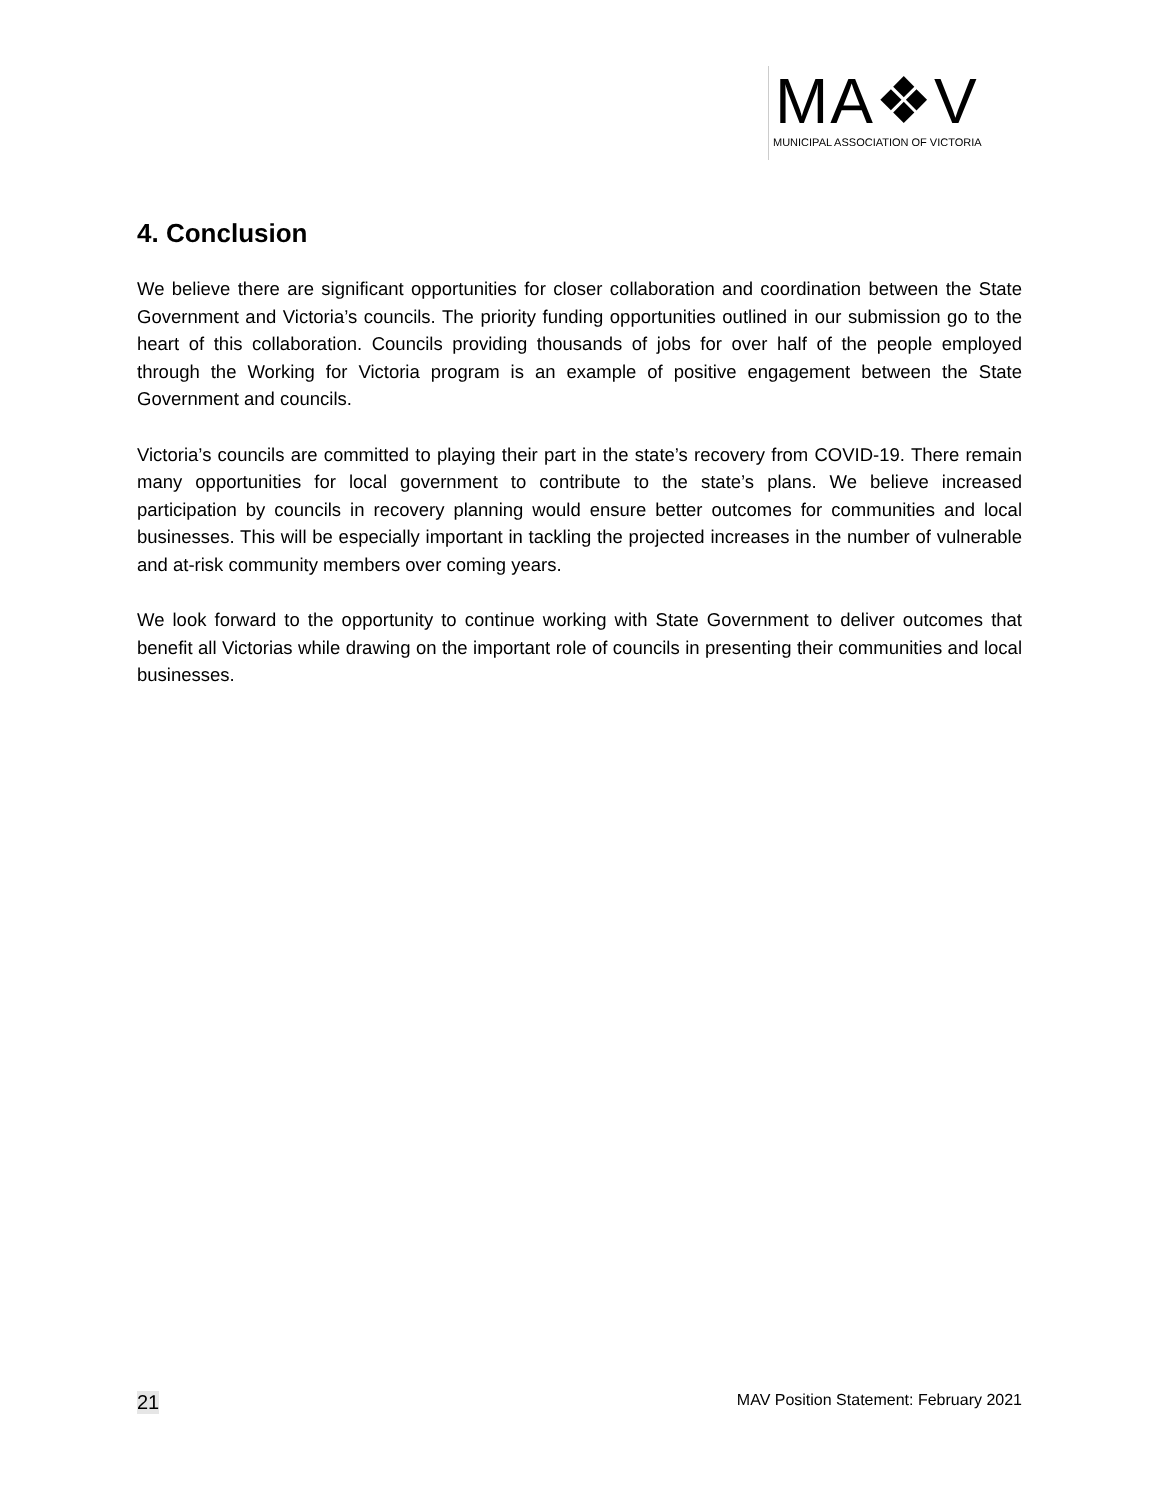MA❖V
MUNICIPAL ASSOCIATION OF VICTORIA
4. Conclusion
We believe there are significant opportunities for closer collaboration and coordination between the State Government and Victoria’s councils. The priority funding opportunities outlined in our submission go to the heart of this collaboration. Councils providing thousands of jobs for over half of the people employed through the Working for Victoria program is an example of positive engagement between the State Government and councils.
Victoria’s councils are committed to playing their part in the state’s recovery from COVID-19. There remain many opportunities for local government to contribute to the state’s plans. We believe increased participation by councils in recovery planning would ensure better outcomes for communities and local businesses. This will be especially important in tackling the projected increases in the number of vulnerable and at-risk community members over coming years.
We look forward to the opportunity to continue working with State Government to deliver outcomes that benefit all Victorias while drawing on the important role of councils in presenting their communities and local businesses.
21 MAV Position Statement: February 2021